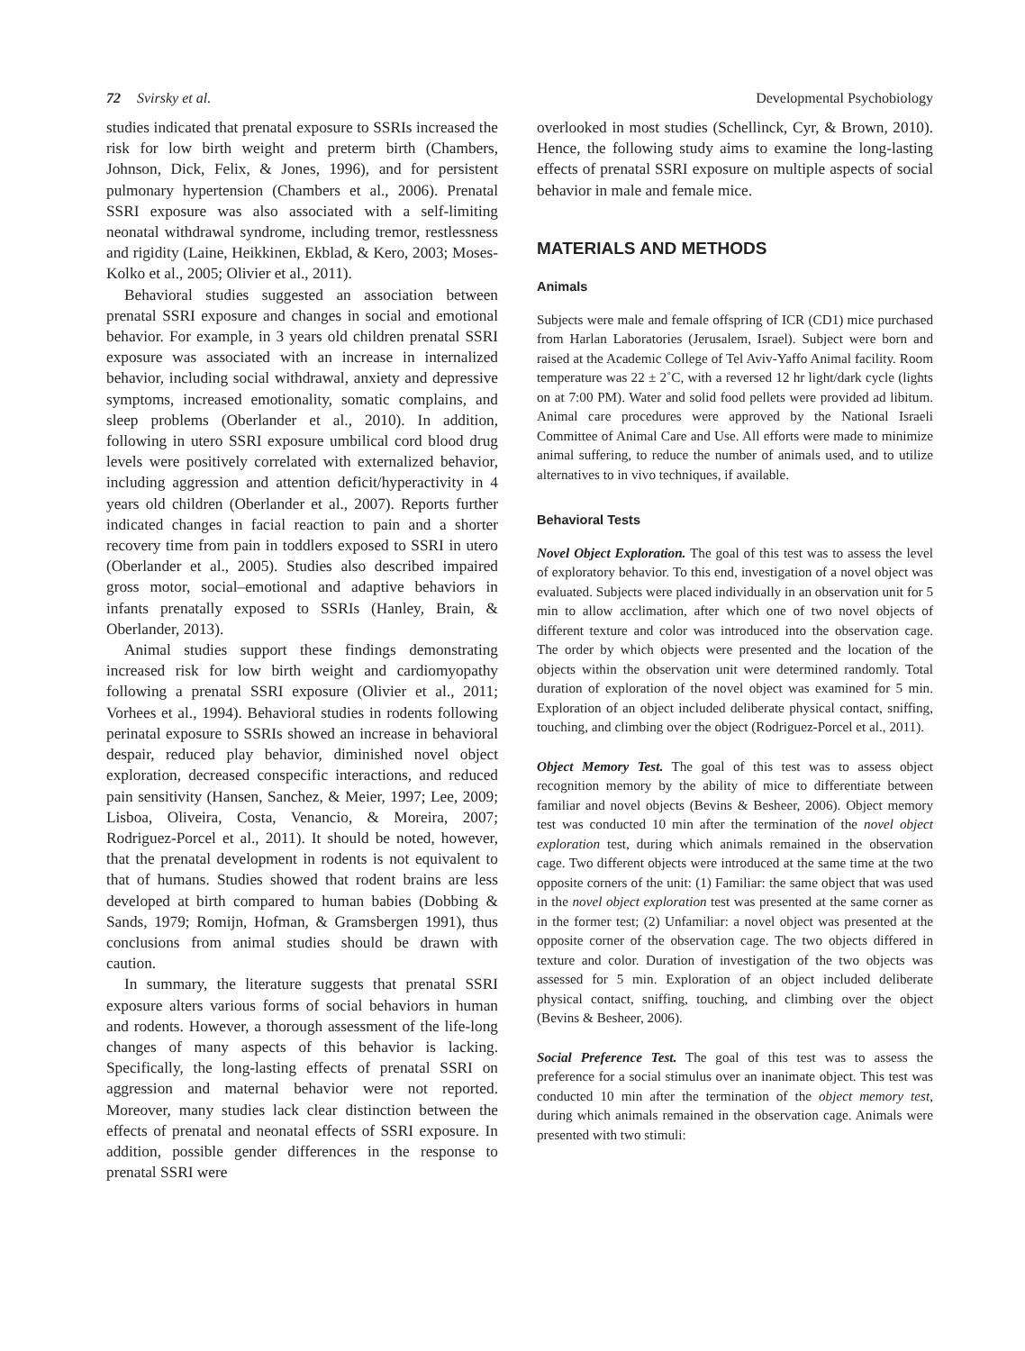72 Svirsky et al. Developmental Psychobiology
studies indicated that prenatal exposure to SSRIs increased the risk for low birth weight and preterm birth (Chambers, Johnson, Dick, Felix, & Jones, 1996), and for persistent pulmonary hypertension (Chambers et al., 2006). Prenatal SSRI exposure was also associated with a self-limiting neonatal withdrawal syndrome, including tremor, restlessness and rigidity (Laine, Heikkinen, Ekblad, & Kero, 2003; Moses-Kolko et al., 2005; Olivier et al., 2011).
Behavioral studies suggested an association between prenatal SSRI exposure and changes in social and emotional behavior. For example, in 3 years old children prenatal SSRI exposure was associated with an increase in internalized behavior, including social withdrawal, anxiety and depressive symptoms, increased emotionality, somatic complains, and sleep problems (Oberlander et al., 2010). In addition, following in utero SSRI exposure umbilical cord blood drug levels were positively correlated with externalized behavior, including aggression and attention deficit/hyperactivity in 4 years old children (Oberlander et al., 2007). Reports further indicated changes in facial reaction to pain and a shorter recovery time from pain in toddlers exposed to SSRI in utero (Oberlander et al., 2005). Studies also described impaired gross motor, social–emotional and adaptive behaviors in infants prenatally exposed to SSRIs (Hanley, Brain, & Oberlander, 2013).
Animal studies support these findings demonstrating increased risk for low birth weight and cardiomyopathy following a prenatal SSRI exposure (Olivier et al., 2011; Vorhees et al., 1994). Behavioral studies in rodents following perinatal exposure to SSRIs showed an increase in behavioral despair, reduced play behavior, diminished novel object exploration, decreased conspecific interactions, and reduced pain sensitivity (Hansen, Sanchez, & Meier, 1997; Lee, 2009; Lisboa, Oliveira, Costa, Venancio, & Moreira, 2007; Rodriguez-Porcel et al., 2011). It should be noted, however, that the prenatal development in rodents is not equivalent to that of humans. Studies showed that rodent brains are less developed at birth compared to human babies (Dobbing & Sands, 1979; Romijn, Hofman, & Gramsbergen 1991), thus conclusions from animal studies should be drawn with caution.
In summary, the literature suggests that prenatal SSRI exposure alters various forms of social behaviors in human and rodents. However, a thorough assessment of the life-long changes of many aspects of this behavior is lacking. Specifically, the long-lasting effects of prenatal SSRI on aggression and maternal behavior were not reported. Moreover, many studies lack clear distinction between the effects of prenatal and neonatal effects of SSRI exposure. In addition, possible gender differences in the response to prenatal SSRI were
overlooked in most studies (Schellinck, Cyr, & Brown, 2010). Hence, the following study aims to examine the long-lasting effects of prenatal SSRI exposure on multiple aspects of social behavior in male and female mice.
MATERIALS AND METHODS
Animals
Subjects were male and female offspring of ICR (CD1) mice purchased from Harlan Laboratories (Jerusalem, Israel). Subject were born and raised at the Academic College of Tel Aviv-Yaffo Animal facility. Room temperature was 22 ± 2˚C, with a reversed 12 hr light/dark cycle (lights on at 7:00 PM). Water and solid food pellets were provided ad libitum. Animal care procedures were approved by the National Israeli Committee of Animal Care and Use. All efforts were made to minimize animal suffering, to reduce the number of animals used, and to utilize alternatives to in vivo techniques, if available.
Behavioral Tests
Novel Object Exploration. The goal of this test was to assess the level of exploratory behavior. To this end, investigation of a novel object was evaluated. Subjects were placed individually in an observation unit for 5 min to allow acclimation, after which one of two novel objects of different texture and color was introduced into the observation cage. The order by which objects were presented and the location of the objects within the observation unit were determined randomly. Total duration of exploration of the novel object was examined for 5 min. Exploration of an object included deliberate physical contact, sniffing, touching, and climbing over the object (Rodriguez-Porcel et al., 2011).
Object Memory Test. The goal of this test was to assess object recognition memory by the ability of mice to differentiate between familiar and novel objects (Bevins & Besheer, 2006). Object memory test was conducted 10 min after the termination of the novel object exploration test, during which animals remained in the observation cage. Two different objects were introduced at the same time at the two opposite corners of the unit: (1) Familiar: the same object that was used in the novel object exploration test was presented at the same corner as in the former test; (2) Unfamiliar: a novel object was presented at the opposite corner of the observation cage. The two objects differed in texture and color. Duration of investigation of the two objects was assessed for 5 min. Exploration of an object included deliberate physical contact, sniffing, touching, and climbing over the object (Bevins & Besheer, 2006).
Social Preference Test. The goal of this test was to assess the preference for a social stimulus over an inanimate object. This test was conducted 10 min after the termination of the object memory test, during which animals remained in the observation cage. Animals were presented with two stimuli: